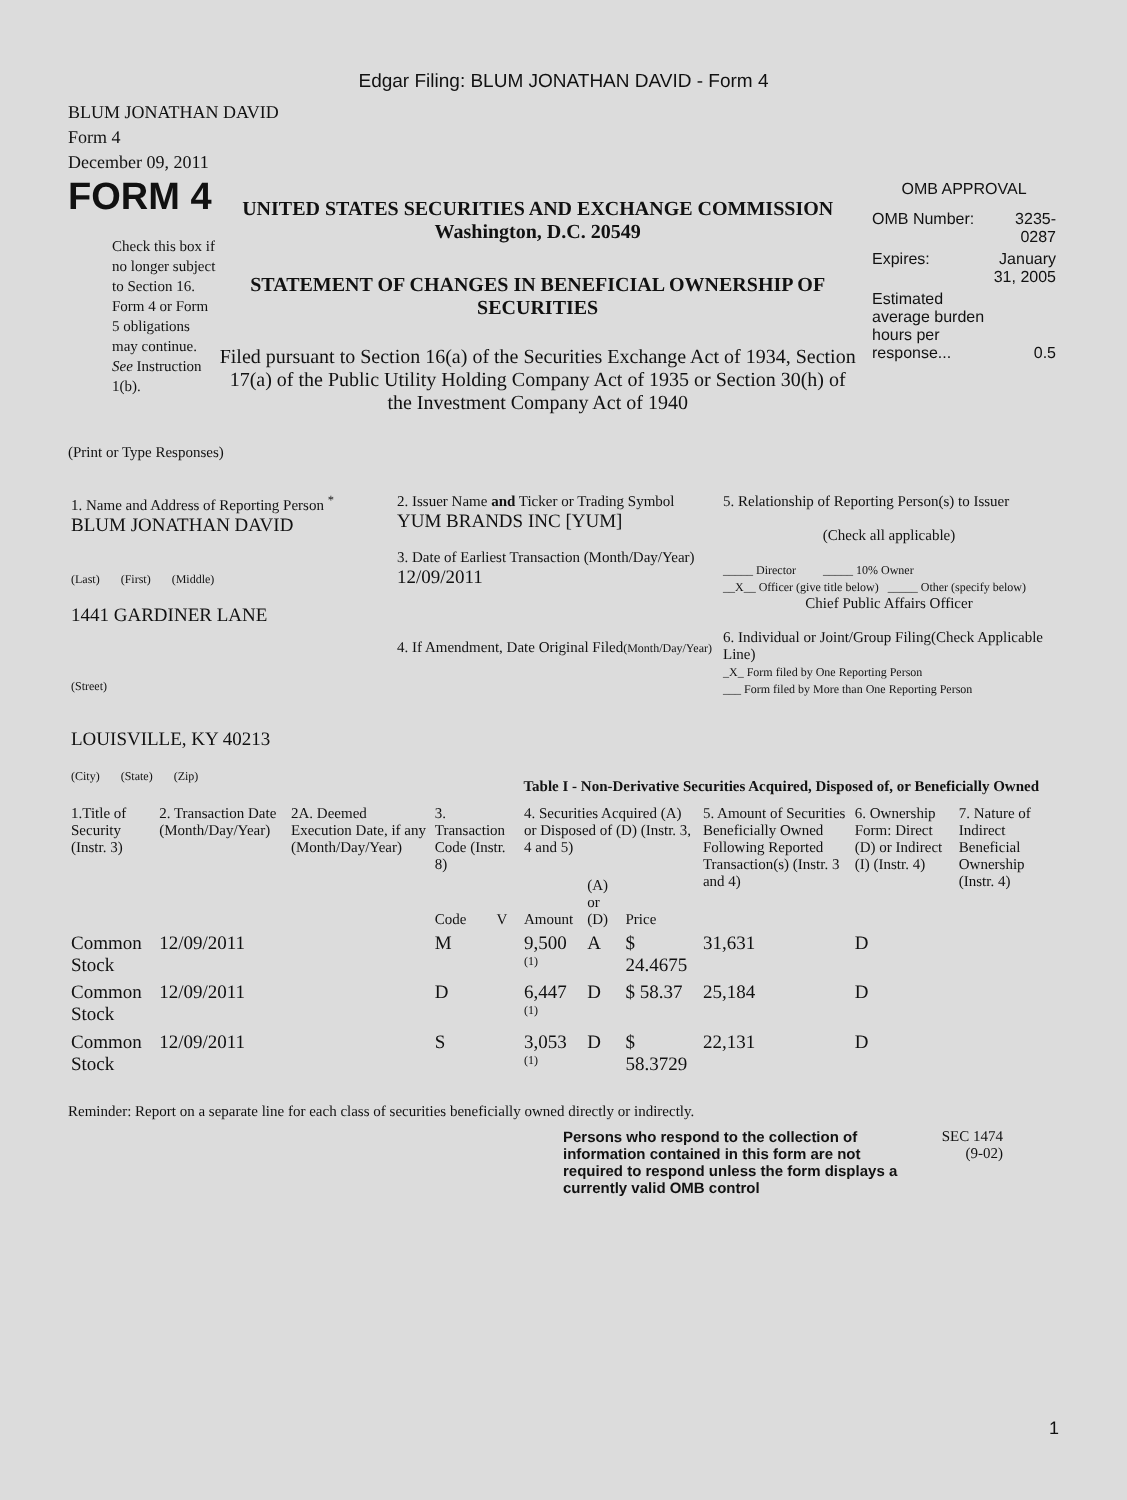Edgar Filing: BLUM JONATHAN DAVID - Form 4
BLUM JONATHAN DAVID
Form 4
December 09, 2011
FORM 4
Check this box if no longer subject to Section 16. Form 4 or Form 5 obligations may continue. See Instruction 1(b).
UNITED STATES SECURITIES AND EXCHANGE COMMISSION
Washington, D.C. 20549
STATEMENT OF CHANGES IN BENEFICIAL OWNERSHIP OF SECURITIES
Filed pursuant to Section 16(a) of the Securities Exchange Act of 1934, Section 17(a) of the Public Utility Holding Company Act of 1935 or Section 30(h) of the Investment Company Act of 1940
OMB APPROVAL
| OMB Number: | 3235-0287 |
| Expires: | January 31, 2005 |
| Estimated average burden hours per response... | 0.5 |
(Print or Type Responses)
| 1. Name and Address of Reporting Person <sup>*</sup> BLUM JONATHAN DAVID (Last) (First) (Middle) 1441 GARDINER LANE (Street) LOUISVILLE, KY 40213 (City) (State) (Zip) | 2. Issuer Name and Ticker or Trading Symbol YUM BRANDS INC [YUM] 3. Date of Earliest Transaction (Month/Day/Year) 12/09/2011 4. If Amendment, Date Original Filed (Month/Day/Year) | 5. Relationship of Reporting Person(s) to Issuer (Check all applicable) _____ Director _____ 10% Owner __X__ Officer (give title below) _____ Other (specify below) Chief Public Affairs Officer 6. Individual or Joint/Group Filing(Check Applicable Line) _X_ Form filed by One Reporting Person ___ Form filed by More than One Reporting Person |
Table I - Non-Derivative Securities Acquired, Disposed of, or Beneficially Owned
| 1.Title of Security (Instr. 3) | 2. Transaction Date (Month/Day/Year) | 2A. Deemed Execution Date, if any (Month/Day/Year) | 3. Transaction Code (Instr. 8) | | 4. Securities Acquired (A) or Disposed of (D) (Instr. 3, 4 and 5) | | | 5. Amount of Securities Beneficially Owned Following Reported Transaction(s) (Instr. 3 and 4) | 6. Ownership Form: Direct (D) or Indirect (I) (Instr. 4) | 7. Nature of Indirect Beneficial Ownership (Instr. 4) |
| --- | --- | --- | --- | --- | --- | --- | --- | --- | --- | --- |
| | | | Code | V | Amount | (A) or (D) | Price | | | |
| Common Stock | 12/09/2011 | | M | | 9,500 <sup>(1)</sup> | A | $ 24.4675 | 31,631 | D | |
| Common Stock | 12/09/2011 | | D | | 6,447 <sup>(1)</sup> | D | $ 58.37 | 25,184 | D | |
| Common Stock | 12/09/2011 | | S | | 3,053 <sup>(1)</sup> | D | $ 58.3729 | 22,131 | D | |
Reminder: Report on a separate line for each class of securities beneficially owned directly or indirectly.
Persons who respond to the collection of information contained in this form are not required to respond unless the form displays a currently valid OMB control
SEC 1474
(9-02)
1